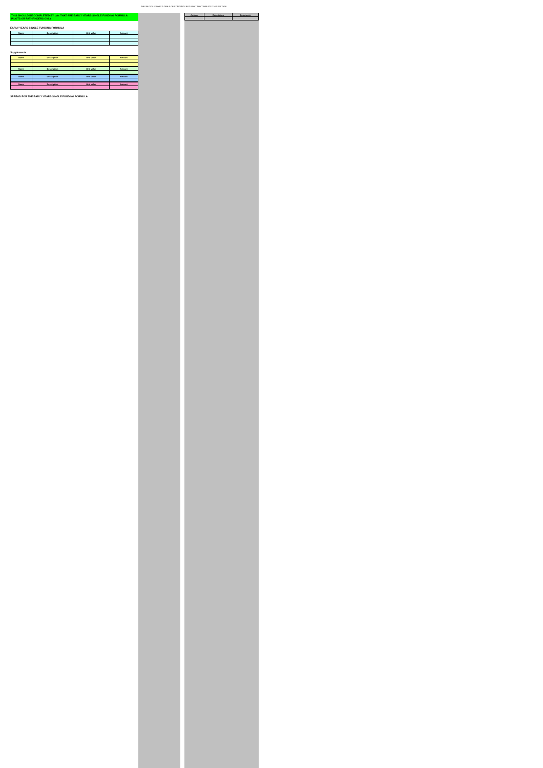THIS BLOCK IS ONLY A TABLE OF CONTENTS BUT WANT TO COMPLETE THIS SECTION
THIS SHOULD BE COMPLETED BY LAs THAT ARE EARLY YEARS SINGLE FUNDING FORMULA PILOTS OR PATHFINDERS ONLY
EARLY YEARS SINGLE FUNDING FORMULA
| Name | Description | Unit value | Amount |
| --- | --- | --- | --- |
Supplements
| Name | Description | Unit value | Amount |
| --- | --- | --- | --- |
| Name | Description | Unit value | Amount |
| --- | --- | --- | --- |
| Name | Description | Unit value | Amount |
| --- | --- | --- | --- |
| Name | Description | Unit value | Amount |
| --- | --- | --- | --- |
SPREAD FOR THE EARLY YEARS SINGLE FUNDING FORMULA
| Amount | Description | Comments |
| --- | --- | --- |